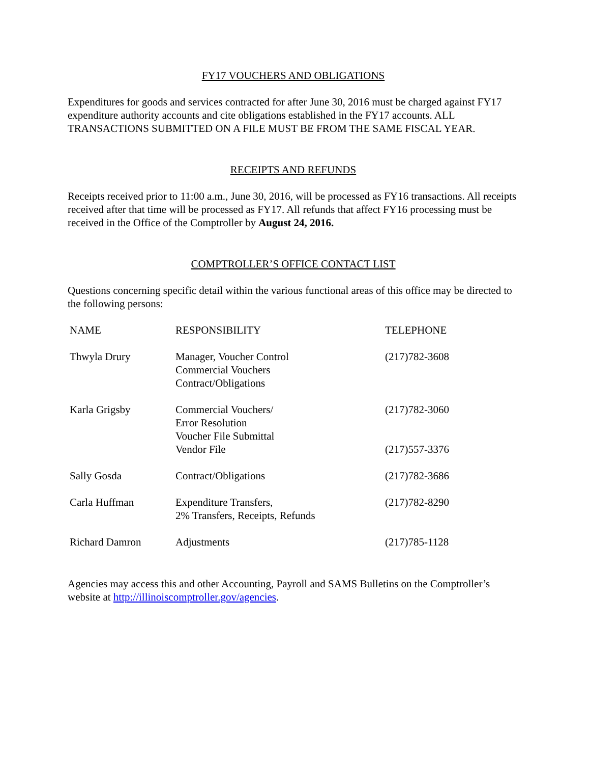FY17 VOUCHERS AND OBLIGATIONS
Expenditures for goods and services contracted for after June 30, 2016 must be charged against FY17 expenditure authority accounts and cite obligations established in the FY17 accounts. ALL TRANSACTIONS SUBMITTED ON A FILE MUST BE FROM THE SAME FISCAL YEAR.
RECEIPTS AND REFUNDS
Receipts received prior to 11:00 a.m., June 30, 2016, will be processed as FY16 transactions. All receipts received after that time will be processed as FY17. All refunds that affect FY16 processing must be received in the Office of the Comptroller by August 24, 2016.
COMPTROLLER’S OFFICE CONTACT LIST
Questions concerning specific detail within the various functional areas of this office may be directed to the following persons:
| NAME | RESPONSIBILITY | TELEPHONE |
| --- | --- | --- |
| Thwyla Drury | Manager, Voucher Control Commercial Vouchers Contract/Obligations | (217)782-3608 |
| Karla Grigsby | Commercial Vouchers/ Error Resolution Voucher File Submittal Vendor File | (217)782-3060 (217)557-3376 |
| Sally Gosda | Contract/Obligations | (217)782-3686 |
| Carla Huffman | Expenditure Transfers, 2% Transfers, Receipts, Refunds | (217)782-8290 |
| Richard Damron | Adjustments | (217)785-1128 |
Agencies may access this and other Accounting, Payroll and SAMS Bulletins on the Comptroller’s website at http://illinoiscomptroller.gov/agencies.